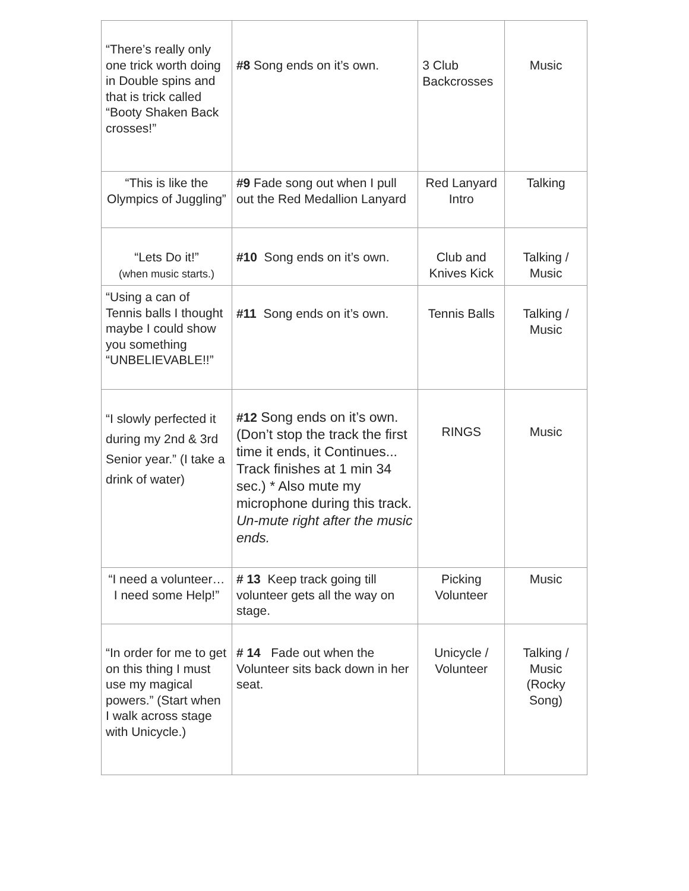| “There’s really only one trick worth doing in Double spins and that is trick called “Booty Shaken Back crosses!” | #8 Song ends on it’s own. | 3 Club Backcrosses | Music |
| “This is like the Olympics of Juggling” | #9 Fade song out when I pull out the Red Medallion Lanyard | Red Lanyard Intro | Talking |
| “Lets Do it!” (when music starts.) | #10 Song ends on it’s own. | Club and Knives Kick | Talking / Music |
| “Using a can of Tennis balls I thought maybe I could show you something “UNBELIEVABLE!!” | #11 Song ends on it’s own. | Tennis Balls | Talking / Music |
| “I slowly perfected it during my 2nd & 3rd Senior year.” (I take a drink of water) | #12 Song ends on it’s own. (Don’t stop the track the first time it ends, it Continues... Track finishes at 1 min 34 sec.) * Also mute my microphone during this track. Un-mute right after the music ends. | RINGS | Music |
| “I need a volunteer… I need some Help!” | # 13 Keep track going till volunteer gets all the way on stage. | Picking Volunteer | Music |
| “In order for me to get on this thing I must use my magical powers.” (Start when I walk across stage with Unicycle.) | # 14 Fade out when the Volunteer sits back down in her seat. | Unicycle / Volunteer | Talking / Music (Rocky Song) |